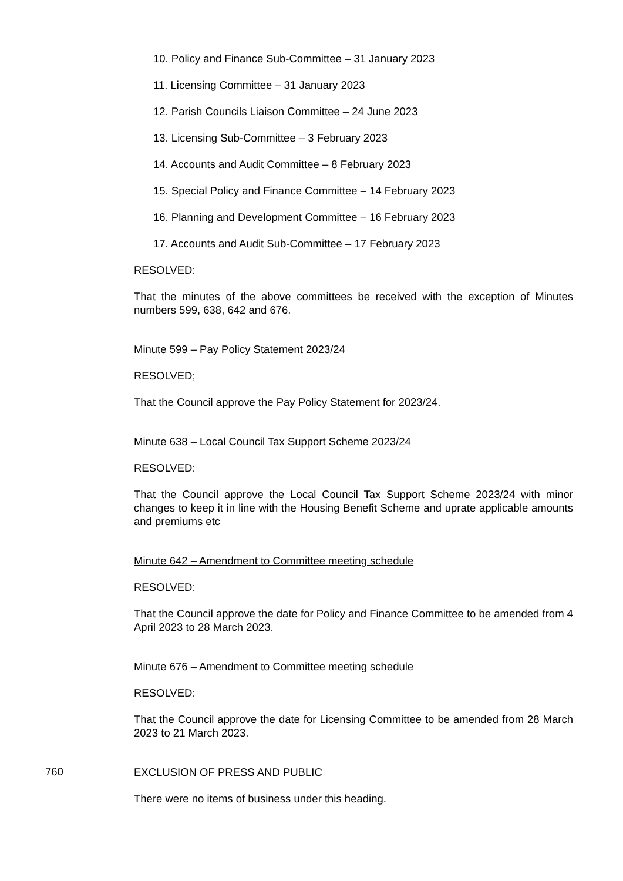10. Policy and Finance Sub-Committee – 31 January 2023
11. Licensing Committee – 31 January 2023
12. Parish Councils Liaison Committee – 24 June 2023
13. Licensing Sub-Committee – 3 February 2023
14. Accounts and Audit Committee – 8 February 2023
15. Special Policy and Finance Committee – 14 February 2023
16. Planning and Development Committee – 16 February 2023
17. Accounts and Audit Sub-Committee – 17 February 2023
RESOLVED:
That the minutes of the above committees be received with the exception of Minutes numbers 599, 638, 642 and 676.
Minute 599 – Pay Policy Statement 2023/24
RESOLVED;
That the Council approve the Pay Policy Statement for 2023/24.
Minute 638 – Local Council Tax Support Scheme 2023/24
RESOLVED:
That the Council approve the Local Council Tax Support Scheme 2023/24 with minor changes to keep it in line with the Housing Benefit Scheme and uprate applicable amounts and premiums etc
Minute 642 – Amendment to Committee meeting schedule
RESOLVED:
That the Council approve the date for Policy and Finance Committee to be amended from 4 April 2023 to 28 March 2023.
Minute 676 – Amendment to Committee meeting schedule
RESOLVED:
That the Council approve the date for Licensing Committee to be amended from 28 March 2023 to 21 March 2023.
760
EXCLUSION OF PRESS AND PUBLIC
There were no items of business under this heading.